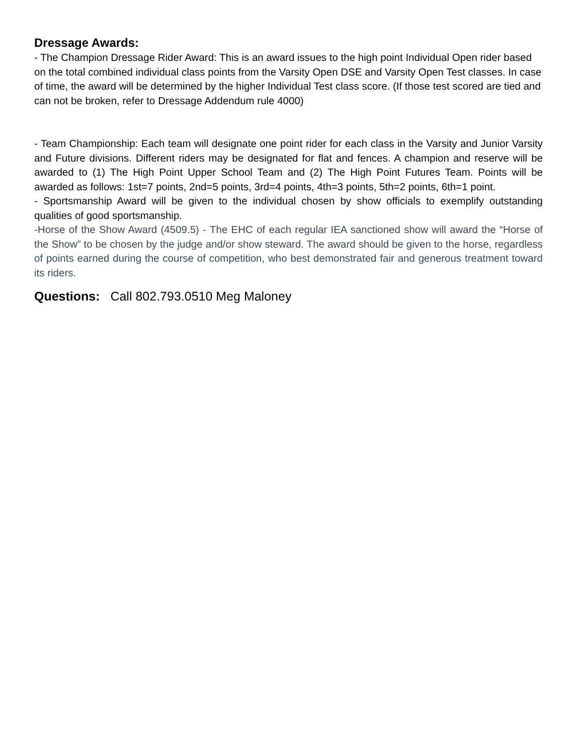Dressage Awards:
- The Champion Dressage Rider Award: This is an award issues to the high point Individual Open rider based on the total combined individual class points from the Varsity Open DSE and Varsity Open Test classes. In case of time, the award will be determined by the higher Individual Test class score. (If those test scored are tied and can not be broken, refer to Dressage Addendum rule 4000)
- Team Championship: Each team will designate one point rider for each class in the Varsity and Junior Varsity and Future divisions. Different riders may be designated for flat and fences. A champion and reserve will be awarded to (1) The High Point Upper School Team and (2) The High Point Futures Team. Points will be awarded as follows: 1st=7 points, 2nd=5 points, 3rd=4 points, 4th=3 points, 5th=2 points, 6th=1 point.
- Sportsmanship Award will be given to the individual chosen by show officials to exemplify outstanding qualities of good sportsmanship.
-Horse of the Show Award (4509.5) - The EHC of each regular IEA sanctioned show will award the “Horse of the Show” to be chosen by the judge and/or show steward. The award should be given to the horse, regardless of points earned during the course of competition, who best demonstrated fair and generous treatment toward its riders.
Questions: Call 802.793.0510 Meg Maloney